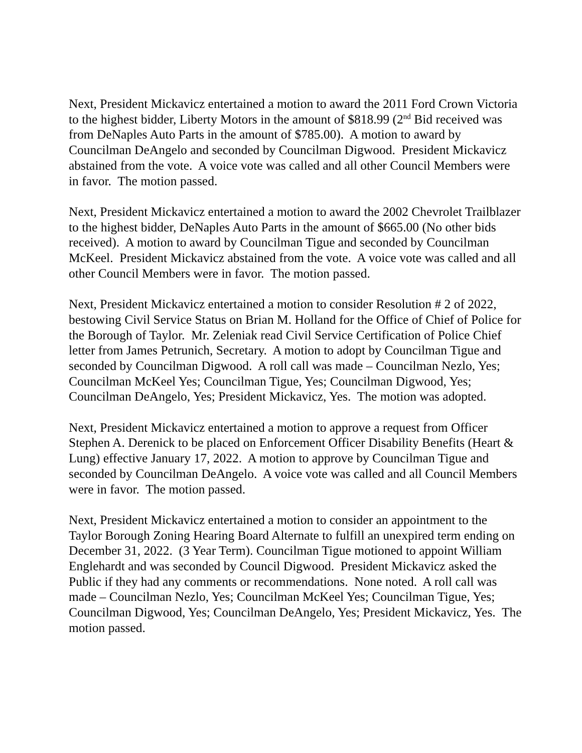Next, President Mickavicz entertained a motion to award the 2011 Ford Crown Victoria to the highest bidder, Liberty Motors in the amount of $818.99 (2<sup>nd</sup> Bid received was from DeNaples Auto Parts in the amount of $785.00). A motion to award by Councilman DeAngelo and seconded by Councilman Digwood. President Mickavicz abstained from the vote. A voice vote was called and all other Council Members were in favor. The motion passed.
Next, President Mickavicz entertained a motion to award the 2002 Chevrolet Trailblazer to the highest bidder, DeNaples Auto Parts in the amount of $665.00 (No other bids received). A motion to award by Councilman Tigue and seconded by Councilman McKeel. President Mickavicz abstained from the vote. A voice vote was called and all other Council Members were in favor. The motion passed.
Next, President Mickavicz entertained a motion to consider Resolution # 2 of 2022, bestowing Civil Service Status on Brian M. Holland for the Office of Chief of Police for the Borough of Taylor. Mr. Zeleniak read Civil Service Certification of Police Chief letter from James Petrunich, Secretary. A motion to adopt by Councilman Tigue and seconded by Councilman Digwood. A roll call was made – Councilman Nezlo, Yes; Councilman McKeel Yes; Councilman Tigue, Yes; Councilman Digwood, Yes; Councilman DeAngelo, Yes; President Mickavicz, Yes. The motion was adopted.
Next, President Mickavicz entertained a motion to approve a request from Officer Stephen A. Derenick to be placed on Enforcement Officer Disability Benefits (Heart & Lung) effective January 17, 2022. A motion to approve by Councilman Tigue and seconded by Councilman DeAngelo. A voice vote was called and all Council Members were in favor. The motion passed.
Next, President Mickavicz entertained a motion to consider an appointment to the Taylor Borough Zoning Hearing Board Alternate to fulfill an unexpired term ending on December 31, 2022. (3 Year Term). Councilman Tigue motioned to appoint William Englehardt and was seconded by Council Digwood. President Mickavicz asked the Public if they had any comments or recommendations. None noted. A roll call was made – Councilman Nezlo, Yes; Councilman McKeel Yes; Councilman Tigue, Yes; Councilman Digwood, Yes; Councilman DeAngelo, Yes; President Mickavicz, Yes. The motion passed.